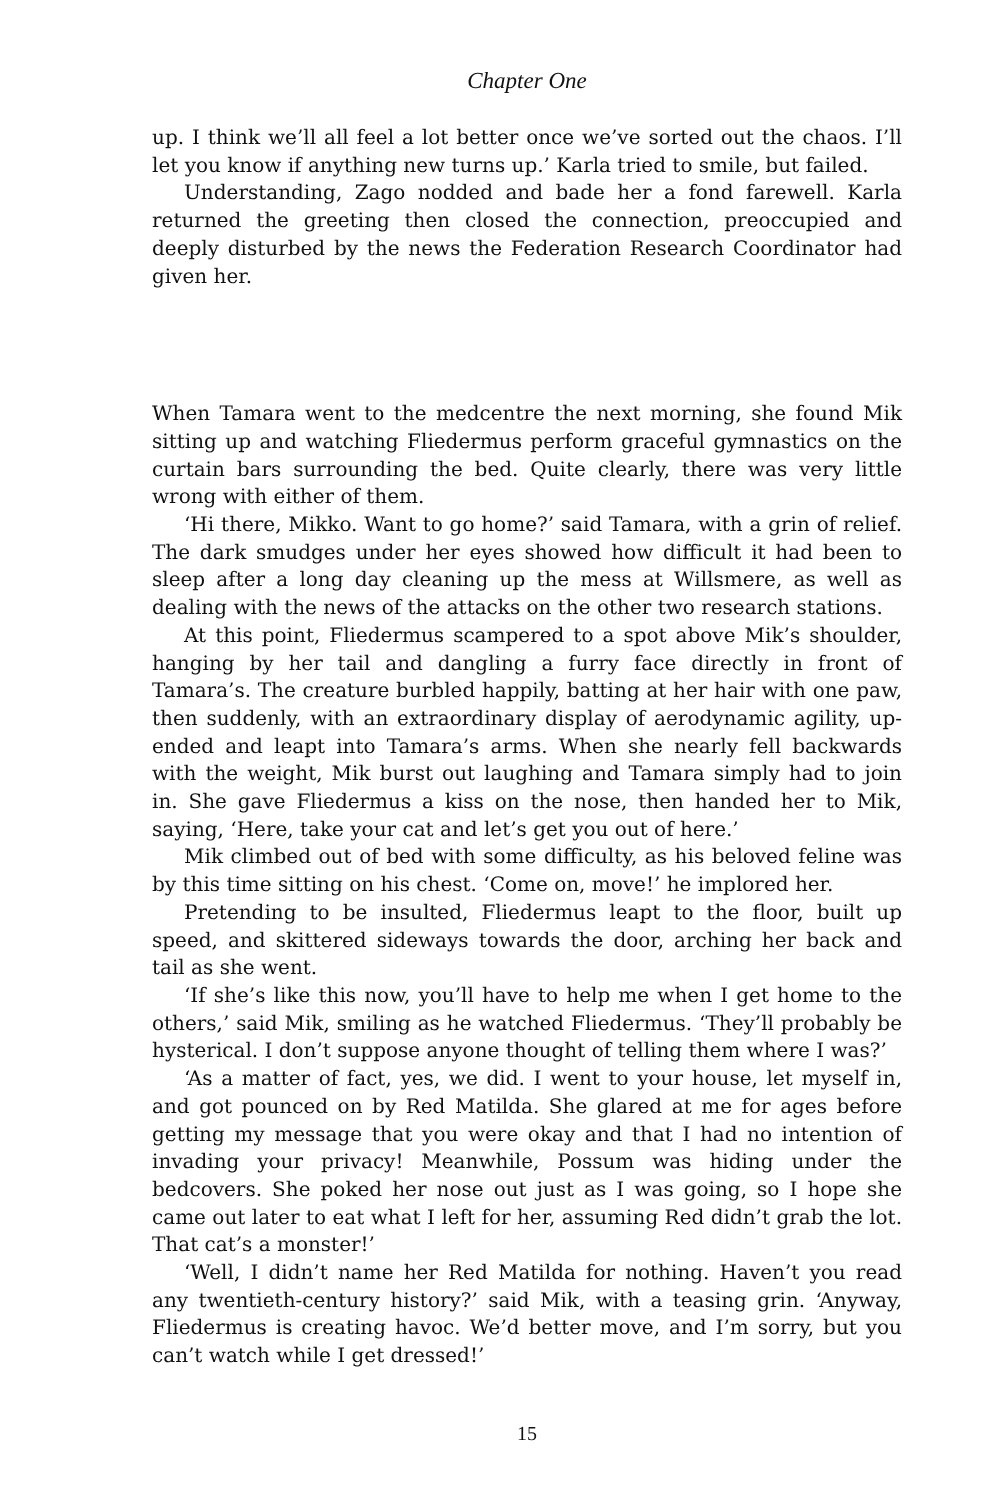Chapter One
up. I think we’ll all feel a lot better once we’ve sorted out the chaos. I’ll let you know if anything new turns up.’ Karla tried to smile, but failed.
Understanding, Zago nodded and bade her a fond farewell. Karla returned the greeting then closed the connection, preoccupied and deeply disturbed by the news the Federation Research Coordinator had given her.
When Tamara went to the medcentre the next morning, she found Mik sitting up and watching Fliedermus perform graceful gymnastics on the curtain bars surrounding the bed. Quite clearly, there was very little wrong with either of them.
‘Hi there, Mikko. Want to go home?’ said Tamara, with a grin of relief. The dark smudges under her eyes showed how difficult it had been to sleep after a long day cleaning up the mess at Willsmere, as well as dealing with the news of the attacks on the other two research stations.
At this point, Fliedermus scampered to a spot above Mik’s shoulder, hanging by her tail and dangling a furry face directly in front of Tamara’s. The creature burbled happily, batting at her hair with one paw, then suddenly, with an extraordinary display of aerodynamic agility, up-ended and leapt into Tamara’s arms. When she nearly fell backwards with the weight, Mik burst out laughing and Tamara simply had to join in. She gave Fliedermus a kiss on the nose, then handed her to Mik, saying, ‘Here, take your cat and let’s get you out of here.’
Mik climbed out of bed with some difficulty, as his beloved feline was by this time sitting on his chest. ‘Come on, move!’ he implored her.
Pretending to be insulted, Fliedermus leapt to the floor, built up speed, and skittered sideways towards the door, arching her back and tail as she went.
‘If she’s like this now, you’ll have to help me when I get home to the others,’ said Mik, smiling as he watched Fliedermus. ‘They’ll probably be hysterical. I don’t suppose anyone thought of telling them where I was?’
‘As a matter of fact, yes, we did. I went to your house, let myself in, and got pounced on by Red Matilda. She glared at me for ages before getting my message that you were okay and that I had no intention of invading your privacy! Meanwhile, Possum was hiding under the bedcovers. She poked her nose out just as I was going, so I hope she came out later to eat what I left for her, assuming Red didn’t grab the lot. That cat’s a monster!’
‘Well, I didn’t name her Red Matilda for nothing. Haven’t you read any twentieth-century history?’ said Mik, with a teasing grin. ‘Anyway, Fliedermus is creating havoc. We’d better move, and I’m sorry, but you can’t watch while I get dressed!’
15